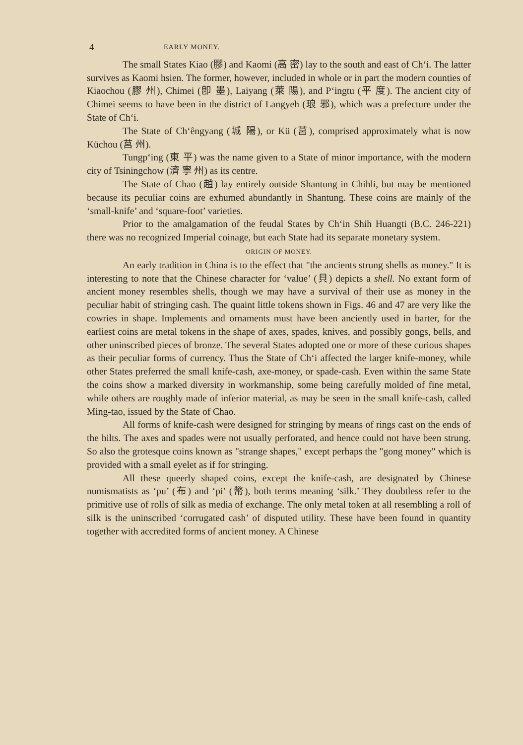4 EARLY MONEY.
The small States Kiao (膠) and Kaomi (高 密) lay to the south and east of Ch‘i. The latter survives as Kaomi hsien. The former, however, included in whole or in part the modern counties of Kiaochou (膠 州), Chimei (卽 墨), Laiyang (萊 陽), and P‘ingtu (平 度). The ancient city of Chimei seems to have been in the district of Langyeh (琅 邪), which was a prefecture under the State of Ch‘i.
The State of Ch‘êngyang (城 陽), or Kü (莒), comprised approximately what is now Küchou (莒 州).
Tungp‘ing (東 平) was the name given to a State of minor importance, with the modern city of Tsiningchow (濟 寧 州) as its centre.
The State of Chao (趙) lay entirely outside Shantung in Chihli, but may be mentioned because its peculiar coins are exhumed abundantly in Shantung. These coins are mainly of the ‘small-knife’ and ‘square-foot’ varieties.
Prior to the amalgamation of the feudal States by Ch‘in Shih Huangti (B.C. 246-221) there was no recognized Imperial coinage, but each State had its separate monetary system.
ORIGIN OF MONEY.
An early tradition in China is to the effect that "the ancients strung shells as money." It is interesting to note that the Chinese character for ‘value’ (貝) depicts a shell. No extant form of ancient money resembles shells, though we may have a survival of their use as money in the peculiar habit of stringing cash. The quaint little tokens shown in Figs. 46 and 47 are very like the cowries in shape. Implements and ornaments must have been anciently used in barter, for the earliest coins are metal tokens in the shape of axes, spades, knives, and possibly gongs, bells, and other uninscribed pieces of bronze. The several States adopted one or more of these curious shapes as their peculiar forms of currency. Thus the State of Ch‘i affected the larger knife-money, while other States preferred the small knife-cash, axe-money, or spade-cash. Even within the same State the coins show a marked diversity in workmanship, some being carefully molded of fine metal, while others are roughly made of inferior material, as may be seen in the small knife-cash, called Ming-tao, issued by the State of Chao.
All forms of knife-cash were designed for stringing by means of rings cast on the ends of the hilts. The axes and spades were not usually perforated, and hence could not have been strung. So also the grotesque coins known as "strange shapes," except perhaps the "gong money" which is provided with a small eyelet as if for stringing.
All these queerly shaped coins, except the knife-cash, are designated by Chinese numismatists as ‘pu’ (布) and ‘pi’ (幣), both terms meaning ‘silk.’ They doubtless refer to the primitive use of rolls of silk as media of exchange. The only metal token at all resembling a roll of silk is the uninscribed ‘corrugated cash’ of disputed utility. These have been found in quantity together with accredited forms of ancient money. A Chinese